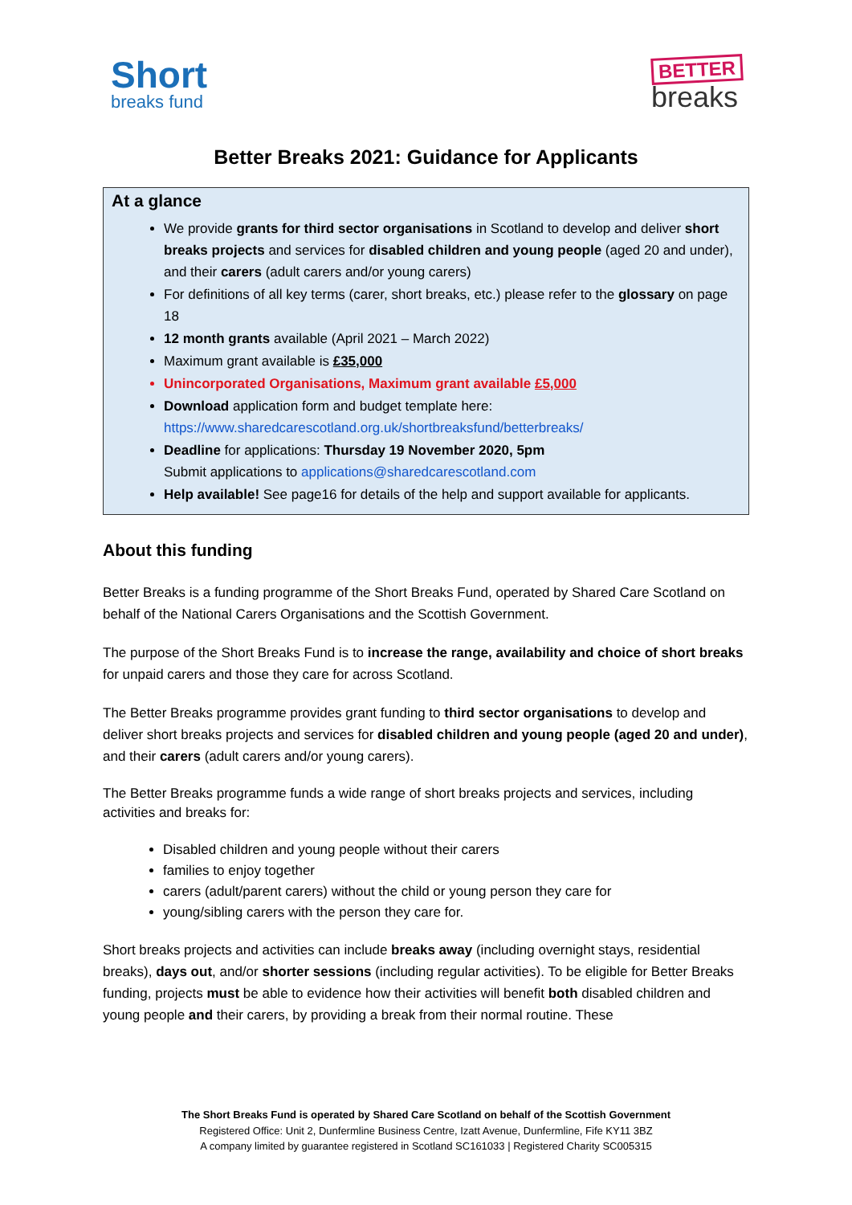Short
breaks fund
BETTER
breaks
Better Breaks 2021: Guidance for Applicants
At a glance
We provide grants for third sector organisations in Scotland to develop and deliver short breaks projects and services for disabled children and young people (aged 20 and under), and their carers (adult carers and/or young carers)
For definitions of all key terms (carer, short breaks, etc.) please refer to the glossary on page 18
12 month grants available (April 2021 – March 2022)
Maximum grant available is £35,000
Unincorporated Organisations, Maximum grant available £5,000
Download application form and budget template here:
https://www.sharedcarescotland.org.uk/shortbreaksfund/betterbreaks/
Deadline for applications: Thursday 19 November 2020, 5pm
Submit applications to applications@sharedcarescotland.com
Help available! See page16 for details of the help and support available for applicants.
About this funding
Better Breaks is a funding programme of the Short Breaks Fund, operated by Shared Care Scotland on behalf of the National Carers Organisations and the Scottish Government.
The purpose of the Short Breaks Fund is to increase the range, availability and choice of short breaks for unpaid carers and those they care for across Scotland.
The Better Breaks programme provides grant funding to third sector organisations to develop and deliver short breaks projects and services for disabled children and young people (aged 20 and under), and their carers (adult carers and/or young carers).
The Better Breaks programme funds a wide range of short breaks projects and services, including activities and breaks for:
Disabled children and young people without their carers
families to enjoy together
carers (adult/parent carers) without the child or young person they care for
young/sibling carers with the person they care for.
Short breaks projects and activities can include breaks away (including overnight stays, residential breaks), days out, and/or shorter sessions (including regular activities). To be eligible for Better Breaks funding, projects must be able to evidence how their activities will benefit both disabled children and young people and their carers, by providing a break from their normal routine. These
The Short Breaks Fund is operated by Shared Care Scotland on behalf of the Scottish Government
Registered Office: Unit 2, Dunfermline Business Centre, Izatt Avenue, Dunfermline, Fife KY11 3BZ
A company limited by guarantee registered in Scotland SC161033 | Registered Charity SC005315